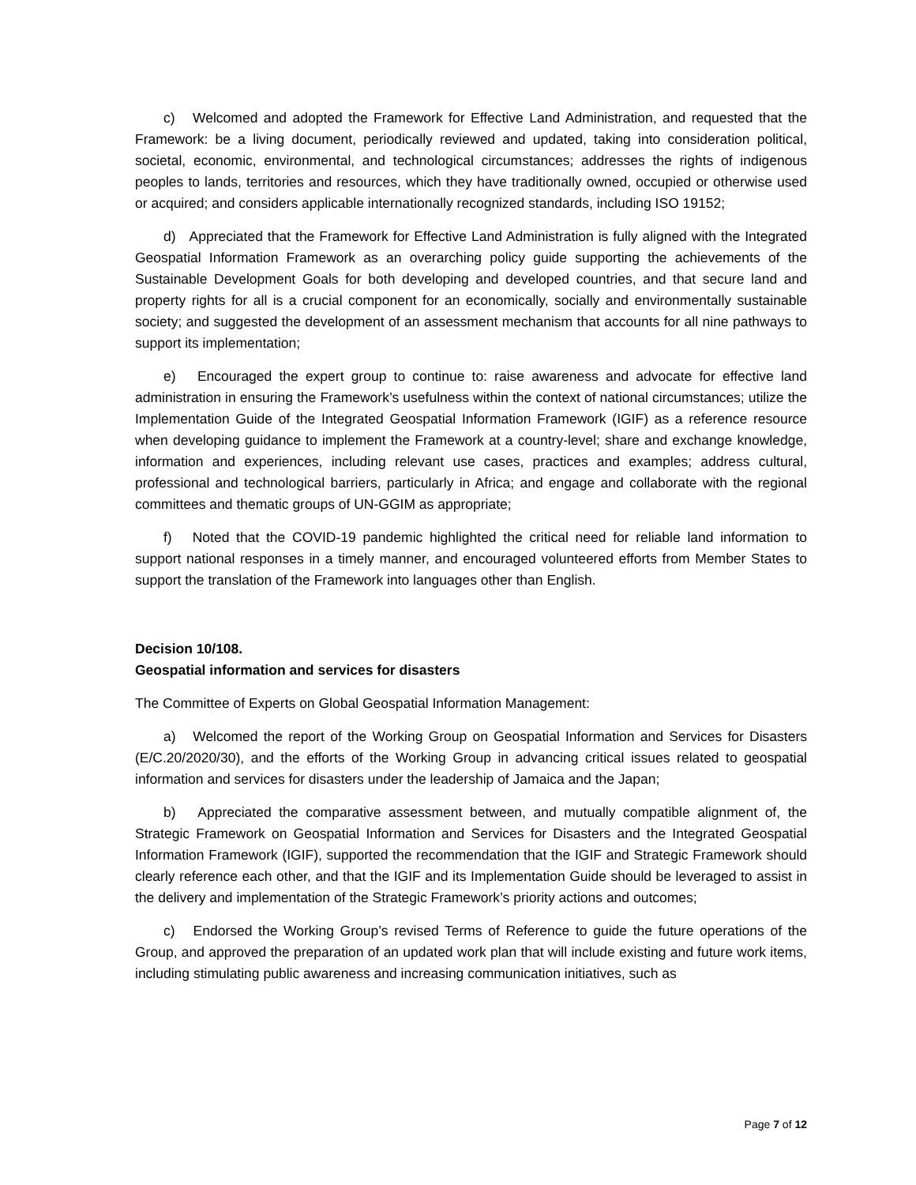c) Welcomed and adopted the Framework for Effective Land Administration, and requested that the Framework: be a living document, periodically reviewed and updated, taking into consideration political, societal, economic, environmental, and technological circumstances; addresses the rights of indigenous peoples to lands, territories and resources, which they have traditionally owned, occupied or otherwise used or acquired; and considers applicable internationally recognized standards, including ISO 19152;
d) Appreciated that the Framework for Effective Land Administration is fully aligned with the Integrated Geospatial Information Framework as an overarching policy guide supporting the achievements of the Sustainable Development Goals for both developing and developed countries, and that secure land and property rights for all is a crucial component for an economically, socially and environmentally sustainable society; and suggested the development of an assessment mechanism that accounts for all nine pathways to support its implementation;
e) Encouraged the expert group to continue to: raise awareness and advocate for effective land administration in ensuring the Framework’s usefulness within the context of national circumstances; utilize the Implementation Guide of the Integrated Geospatial Information Framework (IGIF) as a reference resource when developing guidance to implement the Framework at a country-level; share and exchange knowledge, information and experiences, including relevant use cases, practices and examples; address cultural, professional and technological barriers, particularly in Africa; and engage and collaborate with the regional committees and thematic groups of UN-GGIM as appropriate;
f) Noted that the COVID-19 pandemic highlighted the critical need for reliable land information to support national responses in a timely manner, and encouraged volunteered efforts from Member States to support the translation of the Framework into languages other than English.
Decision 10/108.
Geospatial information and services for disasters
The Committee of Experts on Global Geospatial Information Management:
a) Welcomed the report of the Working Group on Geospatial Information and Services for Disasters (E/C.20/2020/30), and the efforts of the Working Group in advancing critical issues related to geospatial information and services for disasters under the leadership of Jamaica and the Japan;
b) Appreciated the comparative assessment between, and mutually compatible alignment of, the Strategic Framework on Geospatial Information and Services for Disasters and the Integrated Geospatial Information Framework (IGIF), supported the recommendation that the IGIF and Strategic Framework should clearly reference each other, and that the IGIF and its Implementation Guide should be leveraged to assist in the delivery and implementation of the Strategic Framework’s priority actions and outcomes;
c) Endorsed the Working Group’s revised Terms of Reference to guide the future operations of the Group, and approved the preparation of an updated work plan that will include existing and future work items, including stimulating public awareness and increasing communication initiatives, such as
Page 7 of 12